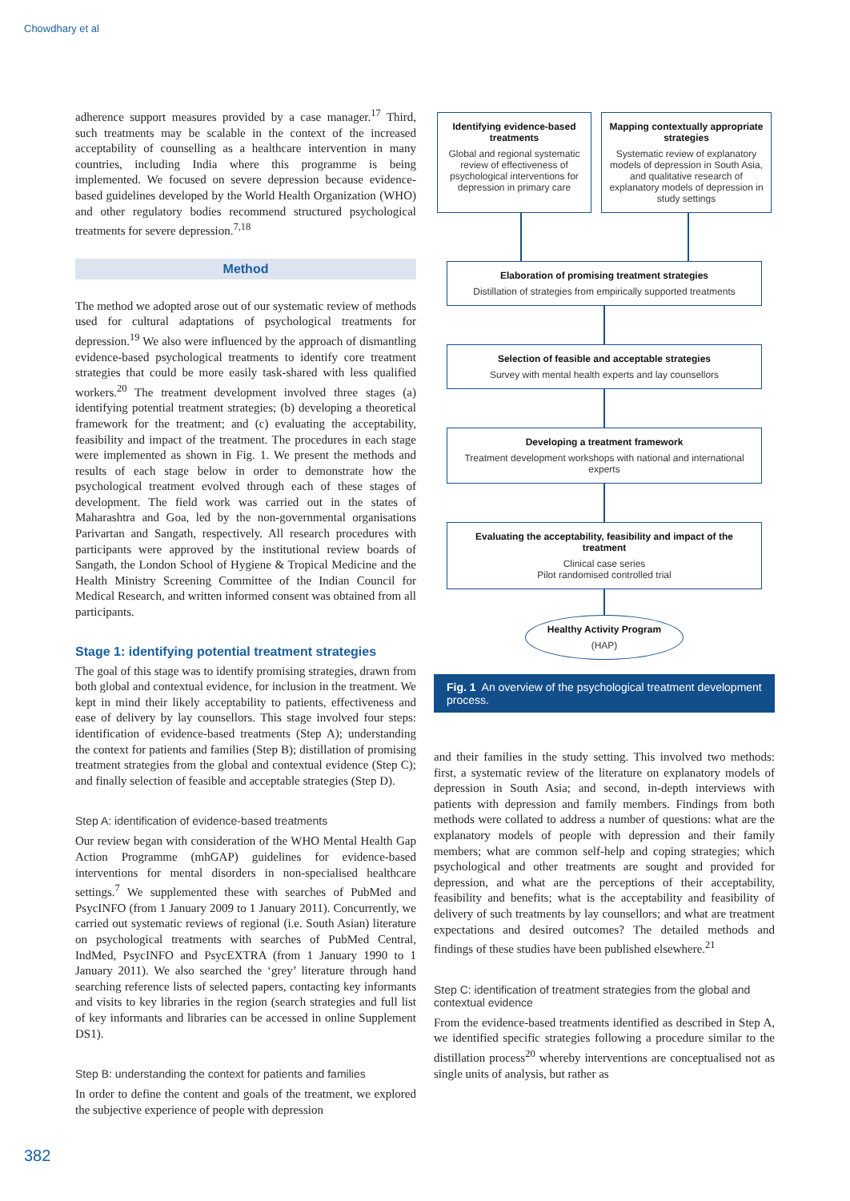Chowdhary et al
adherence support measures provided by a case manager.<sup>17</sup> Third, such treatments may be scalable in the context of the increased acceptability of counselling as a healthcare intervention in many countries, including India where this programme is being implemented. We focused on severe depression because evidence-based guidelines developed by the World Health Organization (WHO) and other regulatory bodies recommend structured psychological treatments for severe depression.<sup>7,18</sup>
Method
The method we adopted arose out of our systematic review of methods used for cultural adaptations of psychological treatments for depression.<sup>19</sup> We also were influenced by the approach of dismantling evidence-based psychological treatments to identify core treatment strategies that could be more easily task-shared with less qualified workers.<sup>20</sup> The treatment development involved three stages (a) identifying potential treatment strategies; (b) developing a theoretical framework for the treatment; and (c) evaluating the acceptability, feasibility and impact of the treatment. The procedures in each stage were implemented as shown in Fig. 1. We present the methods and results of each stage below in order to demonstrate how the psychological treatment evolved through each of these stages of development. The field work was carried out in the states of Maharashtra and Goa, led by the non-governmental organisations Parivartan and Sangath, respectively. All research procedures with participants were approved by the institutional review boards of Sangath, the London School of Hygiene & Tropical Medicine and the Health Ministry Screening Committee of the Indian Council for Medical Research, and written informed consent was obtained from all participants.
Stage 1: identifying potential treatment strategies
The goal of this stage was to identify promising strategies, drawn from both global and contextual evidence, for inclusion in the treatment. We kept in mind their likely acceptability to patients, effectiveness and ease of delivery by lay counsellors. This stage involved four steps: identification of evidence-based treatments (Step A); understanding the context for patients and families (Step B); distillation of promising treatment strategies from the global and contextual evidence (Step C); and finally selection of feasible and acceptable strategies (Step D).
Step A: identification of evidence-based treatments
Our review began with consideration of the WHO Mental Health Gap Action Programme (mhGAP) guidelines for evidence-based interventions for mental disorders in non-specialised healthcare settings.<sup>7</sup> We supplemented these with searches of PubMed and PsycINFO (from 1 January 2009 to 1 January 2011). Concurrently, we carried out systematic reviews of regional (i.e. South Asian) literature on psychological treatments with searches of PubMed Central, IndMed, PsycINFO and PsycEXTRA (from 1 January 1990 to 1 January 2011). We also searched the ‘grey’ literature through hand searching reference lists of selected papers, contacting key informants and visits to key libraries in the region (search strategies and full list of key informants and libraries can be accessed in online Supplement DS1).
Step B: understanding the context for patients and families
In order to define the content and goals of the treatment, we explored the subjective experience of people with depression
Identifying evidence-based treatments
Global and regional systematic review of effectiveness of psychological interventions for depression in primary care
Mapping contextually appropriate strategies
Systematic review of explanatory models of depression in South Asia, and qualitative research of explanatory models of depression in study settings
Elaboration of promising treatment strategies
Distillation of strategies from empirically supported treatments
Selection of feasible and acceptable strategies
Survey with mental health experts and lay counsellors
Developing a treatment framework
Treatment development workshops with national and international experts
Evaluating the acceptability, feasibility and impact of the treatment
Clinical case series
Pilot randomised controlled trial
Healthy Activity Program
(HAP)
Fig. 1 An overview of the psychological treatment development process.
and their families in the study setting. This involved two methods: first, a systematic review of the literature on explanatory models of depression in South Asia; and second, in-depth interviews with patients with depression and family members. Findings from both methods were collated to address a number of questions: what are the explanatory models of people with depression and their family members; what are common self-help and coping strategies; which psychological and other treatments are sought and provided for depression, and what are the perceptions of their acceptability, feasibility and benefits; what is the acceptability and feasibility of delivery of such treatments by lay counsellors; and what are treatment expectations and desired outcomes? The detailed methods and findings of these studies have been published elsewhere.<sup>21</sup>
Step C: identification of treatment strategies from the global and contextual evidence
From the evidence-based treatments identified as described in Step A, we identified specific strategies following a procedure similar to the distillation process<sup>20</sup> whereby interventions are conceptualised not as single units of analysis, but rather as
382